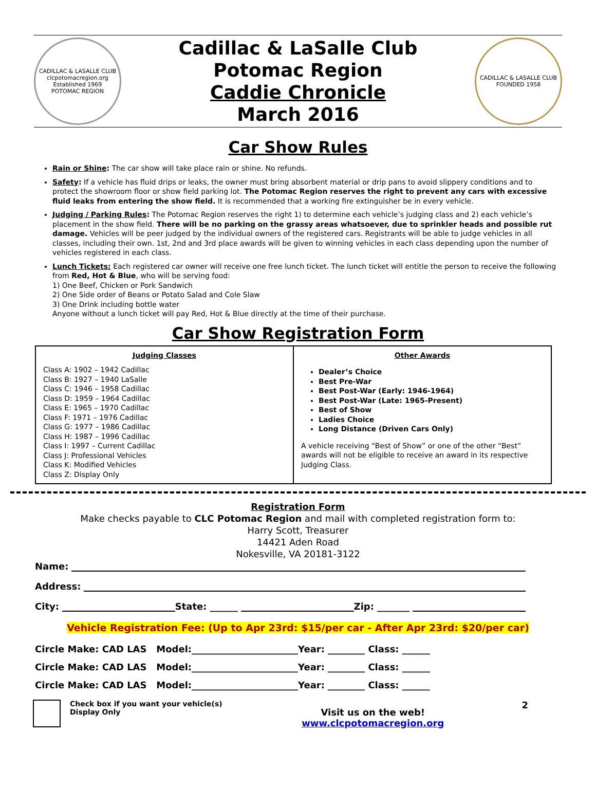CADILLAC & LASALLE CLUB
clcpotomacregion.org
Established 1969
POTOMAC REGION
Cadillac & LaSalle Club
Potomac Region
Caddie Chronicle
March 2016
CADILLAC & LASALLE CLUB
FOUNDED 1958
Car Show Rules
Rain or Shine: The car show will take place rain or shine. No refunds.
Safety: If a vehicle has fluid drips or leaks, the owner must bring absorbent material or drip pans to avoid slippery conditions and to protect the showroom floor or show field parking lot. The Potomac Region reserves the right to prevent any cars with excessive fluid leaks from entering the show field. It is recommended that a working fire extinguisher be in every vehicle.
Judging / Parking Rules: The Potomac Region reserves the right 1) to determine each vehicle’s judging class and 2) each vehicle’s placement in the show field. There will be no parking on the grassy areas whatsoever, due to sprinkler heads and possible rut damage. Vehicles will be peer judged by the individual owners of the registered cars. Registrants will be able to judge vehicles in all classes, including their own. 1st, 2nd and 3rd place awards will be given to winning vehicles in each class depending upon the number of vehicles registered in each class.
Lunch Tickets: Each registered car owner will receive one free lunch ticket. The lunch ticket will entitle the person to receive the following from Red, Hot & Blue, who will be serving food:
1) One Beef, Chicken or Pork Sandwich
2) One Side order of Beans or Potato Salad and Cole Slaw
3) One Drink including bottle water
Anyone without a lunch ticket will pay Red, Hot & Blue directly at the time of their purchase.
Car Show Registration Form
| Judging Classes Class A: 1902 – 1942 Cadillac Class B: 1927 – 1940 LaSalle Class C: 1946 – 1958 Cadillac Class D: 1959 – 1964 Cadillac Class E: 1965 – 1970 Cadillac Class F: 1971 – 1976 Cadillac Class G: 1977 – 1986 Cadillac Class H: 1987 – 1996 Cadillac Class I: 1997 – Current Cadillac Class J: Professional Vehicles Class K: Modified Vehicles Class Z: Display Only | Other Awards Dealer’s Choice Best Pre-War Best Post-War (Early: 1946-1964) Best Post-War (Late: 1965-Present) Best of Show Ladies Choice Long Distance (Driven Cars Only) A vehicle receiving “Best of Show” or one of the other “Best” awards will not be eligible to receive an award in its respective Judging Class. |
Registration Form
Make checks payable to CLC Potomac Region and mail with completed registration form to:
Harry Scott, Treasurer
14421 Aden Road
Nokesville, VA 20181-3122
Name:
Address:
City: State: ______ Zip: _______
Vehicle Registration Fee: (Up to Apr 23rd: $15/per car - After Apr 23rd: $20/per car)
Circle Make: CAD LAS Model:_______________________Year: ________ Class: ______
Circle Make: CAD LAS Model:_______________________Year: ________ Class: ______
Circle Make: CAD LAS Model:_______________________Year: ________ Class: ______
Check box if you want your vehicle(s) Display Only
Visit us on the web!
www.clcpotomacregion.org
2